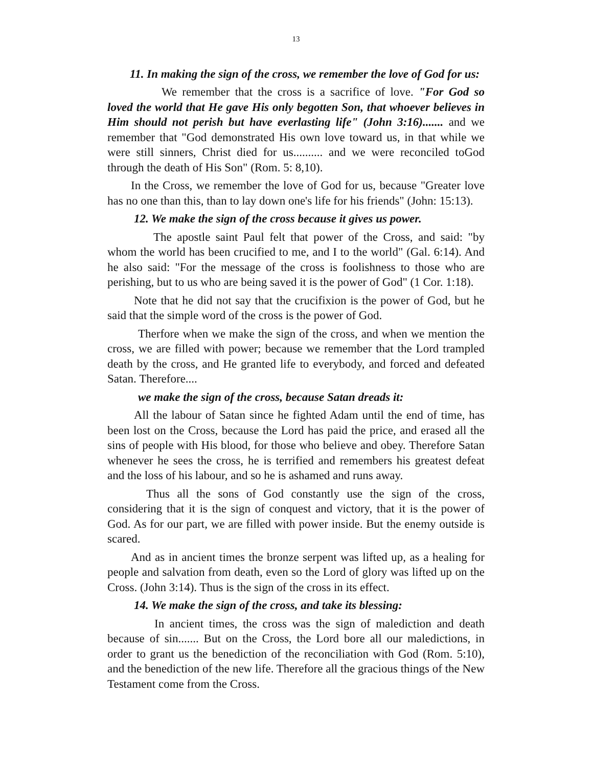13
11. In making the sign of the cross, we remember the love of God for us:
We remember that the cross is a sacrifice of love. "For God so loved the world that He gave His only begotten Son, that whoever believes in Him should not perish but have everlasting life" (John 3:16)....... and we remember that "God demonstrated His own love toward us, in that while we were still sinners, Christ died for us.......... and we were reconciled toGod through the death of His Son" (Rom. 5: 8,10).
In the Cross, we remember the love of God for us, because "Greater love has no one than this, than to lay down one's life for his friends" (John: 15:13).
12. We make the sign of the cross because it gives us power.
The apostle saint Paul felt that power of the Cross, and said: "by whom the world has been crucified to me, and I to the world" (Gal. 6:14). And he also said: "For the message of the cross is foolishness to those who are perishing, but to us who are being saved it is the power of God" (1 Cor. 1:18).
Note that he did not say that the crucifixion is the power of God, but he said that the simple word of the cross is the power of God.
Therfore when we make the sign of the cross, and when we mention the cross, we are filled with power; because we remember that the Lord trampled death by the cross, and He granted life to everybody, and forced and defeated Satan. Therefore....
we make the sign of the cross, because Satan dreads it:
All the labour of Satan since he fighted Adam until the end of time, has been lost on the Cross, because the Lord has paid the price, and erased all the sins of people with His blood, for those who believe and obey. Therefore Satan whenever he sees the cross, he is terrified and remembers his greatest defeat and the loss of his labour, and so he is ashamed and runs away.
Thus all the sons of God constantly use the sign of the cross, considering that it is the sign of conquest and victory, that it is the power of God. As for our part, we are filled with power inside. But the enemy outside is scared.
And as in ancient times the bronze serpent was lifted up, as a healing for people and salvation from death, even so the Lord of glory was lifted up on the Cross. (John 3:14). Thus is the sign of the cross in its effect.
14. We make the sign of the cross, and take its blessing:
In ancient times, the cross was the sign of malediction and death because of sin....... But on the Cross, the Lord bore all our maledictions, in order to grant us the benediction of the reconciliation with God (Rom. 5:10), and the benediction of the new life. Therefore all the gracious things of the New Testament come from the Cross.